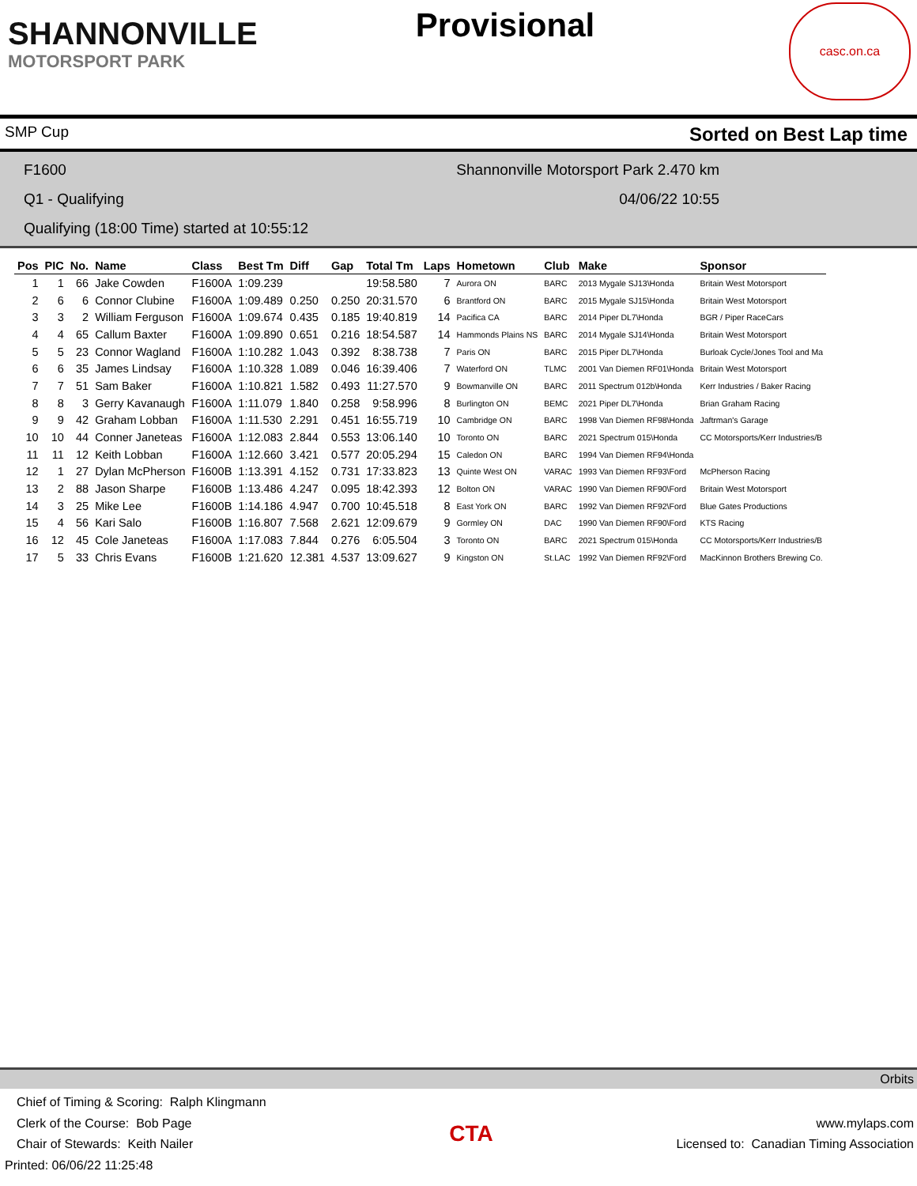SHANNONVILLE
MOTORSPORT PARK
Provisional
casc.on.ca
SMP Cup Sorted on Best Lap time
F1600 Shannonville Motorsport Park 2.470 km
Q1 - Qualifying 04/06/22 10:55
Qualifying (18:00 Time) started at 10:55:12
| Pos | PIC | No. | Name | Class | Best Tm | Diff | Gap | Total Tm | Laps | Hometown | Club | Make | Sponsor |
| --- | --- | --- | --- | --- | --- | --- | --- | --- | --- | --- | --- | --- | --- |
| 1 | 1 | 66 | Jake Cowden | F1600A | 1:09.239 | | | 19:58.580 | 7 | Aurora ON | BARC | 2013 Mygale SJ13\Honda | Britain West Motorsport |
| 2 | 6 | 6 | Connor Clubine | F1600A | 1:09.489 | 0.250 | 0.250 | 20:31.570 | 6 | Brantford ON | BARC | 2015 Mygale SJ15\Honda | Britain West Motorsport |
| 3 | 3 | 2 | William Ferguson | F1600A | 1:09.674 | 0.435 | 0.185 | 19:40.819 | 14 | Pacifica CA | BARC | 2014 Piper DL7\Honda | BGR / Piper RaceCars |
| 4 | 4 | 65 | Callum Baxter | F1600A | 1:09.890 | 0.651 | 0.216 | 18:54.587 | 14 | Hammonds Plains NS | BARC | 2014 Mygale SJ14\Honda | Britain West Motorsport |
| 5 | 5 | 23 | Connor Wagland | F1600A | 1:10.282 | 1.043 | 0.392 | 8:38.738 | 7 | Paris ON | BARC | 2015 Piper DL7\Honda | Burloak Cycle/Jones Tool and Ma |
| 6 | 6 | 35 | James Lindsay | F1600A | 1:10.328 | 1.089 | 0.046 | 16:39.406 | 7 | Waterford ON | TLMC | 2001 Van Diemen RF01\Honda | Britain West Motorsport |
| 7 | 7 | 51 | Sam Baker | F1600A | 1:10.821 | 1.582 | 0.493 | 11:27.570 | 9 | Bowmanville ON | BARC | 2011 Spectrum 012b\Honda | Kerr Industries / Baker Racing |
| 8 | 8 | 3 | Gerry Kavanaugh | F1600A | 1:11.079 | 1.840 | 0.258 | 9:58.996 | 8 | Burlington ON | BEMC | 2021 Piper DL7\Honda | Brian Graham Racing |
| 9 | 9 | 42 | Graham Lobban | F1600A | 1:11.530 | 2.291 | 0.451 | 16:55.719 | 10 | Cambridge ON | BARC | 1998 Van Diemen RF98\Honda | Jaftrman's Garage |
| 10 | 10 | 44 | Conner Janeteas | F1600A | 1:12.083 | 2.844 | 0.553 | 13:06.140 | 10 | Toronto ON | BARC | 2021 Spectrum 015\Honda | CC Motorsports/Kerr Industries/B |
| 11 | 11 | 12 | Keith Lobban | F1600A | 1:12.660 | 3.421 | 0.577 | 20:05.294 | 15 | Caledon ON | BARC | 1994 Van Diemen RF94\Honda | |
| 12 | 1 | 27 | Dylan McPherson | F1600B | 1:13.391 | 4.152 | 0.731 | 17:33.823 | 13 | Quinte West ON | VARAC | 1993 Van Diemen RF93\Ford | McPherson Racing |
| 13 | 2 | 88 | Jason Sharpe | F1600B | 1:13.486 | 4.247 | 0.095 | 18:42.393 | 12 | Bolton ON | VARAC | 1990 Van Diemen RF90\Ford | Britain West Motorsport |
| 14 | 3 | 25 | Mike Lee | F1600B | 1:14.186 | 4.947 | 0.700 | 10:45.518 | 8 | East York ON | BARC | 1992 Van Diemen RF92\Ford | Blue Gates Productions |
| 15 | 4 | 56 | Kari Salo | F1600B | 1:16.807 | 7.568 | 2.621 | 12:09.679 | 9 | Gormley ON | DAC | 1990 Van Diemen RF90\Ford | KTS Racing |
| 16 | 12 | 45 | Cole Janeteas | F1600A | 1:17.083 | 7.844 | 0.276 | 6:05.504 | 3 | Toronto ON | BARC | 2021 Spectrum 015\Honda | CC Motorsports/Kerr Industries/B |
| 17 | 5 | 33 | Chris Evans | F1600B | 1:21.620 | 12.381 | 4.537 | 13:09.627 | 9 | Kingston ON | St.LAC | 1992 Van Diemen RF92\Ford | MacKinnon Brothers Brewing Co. |
Orbits
Chief of Timing & Scoring: Ralph Klingmann
Clerk of the Course: Bob Page
Chair of Stewards: Keith Nailer
Printed: 06/06/22 11:25:48
CTA
www.mylaps.com
Licensed to: Canadian Timing Association